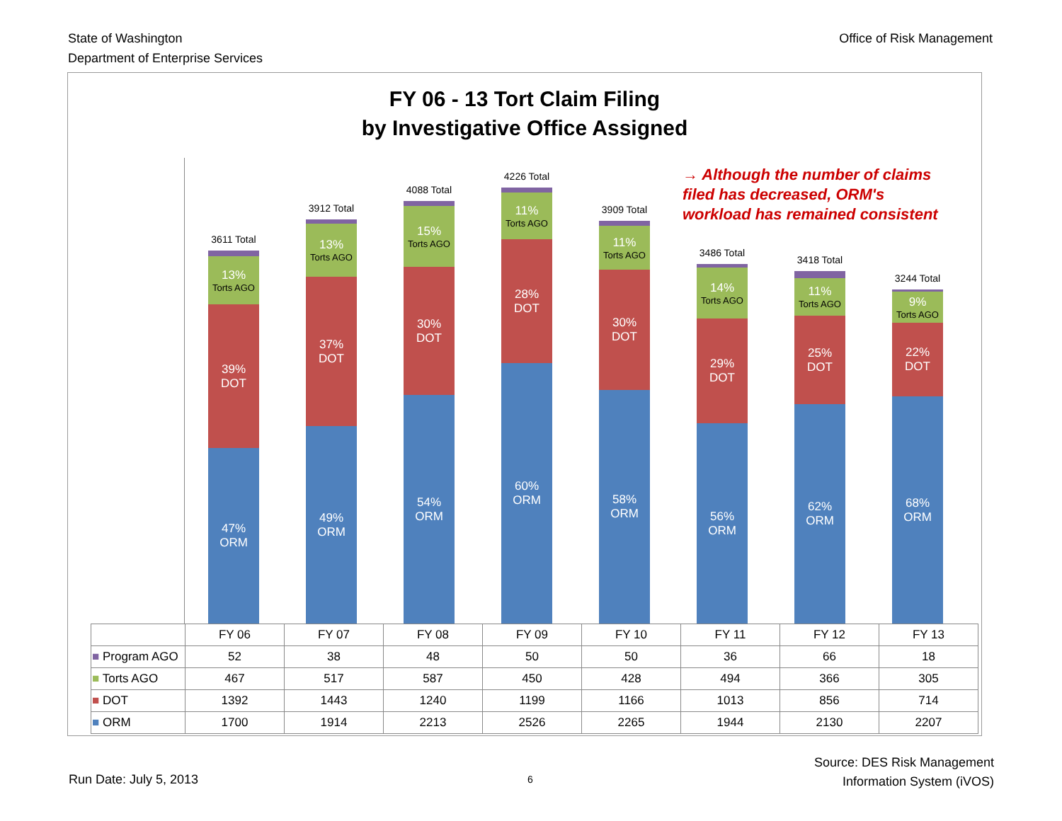State of Washington
Department of Enterprise Services
Office of Risk Management
FY 06 - 13 Tort Claim Filing
by Investigative Office Assigned
→ Although the number of claims
filed has decreased, ORM's
workload has remained consistent
3611 Total
13%
Torts AGO
39% DOT
47% ORM
3912 Total
13%
Torts AGO
37% DOT
49% ORM
4088 Total
15%
Torts AGO
30% DOT
54% ORM
4226 Total
11%
Torts AGO
28% DOT
60% ORM
3909 Total
11%
Torts AGO
30% DOT
58% ORM
3486 Total
14%
Torts AGO
29% DOT
56% ORM
3418 Total
11%
Torts AGO
25% DOT
62% ORM
3244 Total
9%
Torts AGO
22% DOT
68% ORM
| | FY 06 | FY 07 | FY 08 | FY 09 | FY 10 | FY 11 | FY 12 | FY 13 |
| --- | --- | --- | --- | --- | --- | --- | --- | --- |
| ■ Program AGO | 52 | 38 | 48 | 50 | 50 | 36 | 66 | 18 |
| ■ Torts AGO | 467 | 517 | 587 | 450 | 428 | 494 | 366 | 305 |
| ■ DOT | 1392 | 1443 | 1240 | 1199 | 1166 | 1013 | 856 | 714 |
| ■ ORM | 1700 | 1914 | 2213 | 2526 | 2265 | 1944 | 2130 | 2207 |
Run Date: July 5, 2013 6
Source: DES Risk Management
Information System (iVOS)